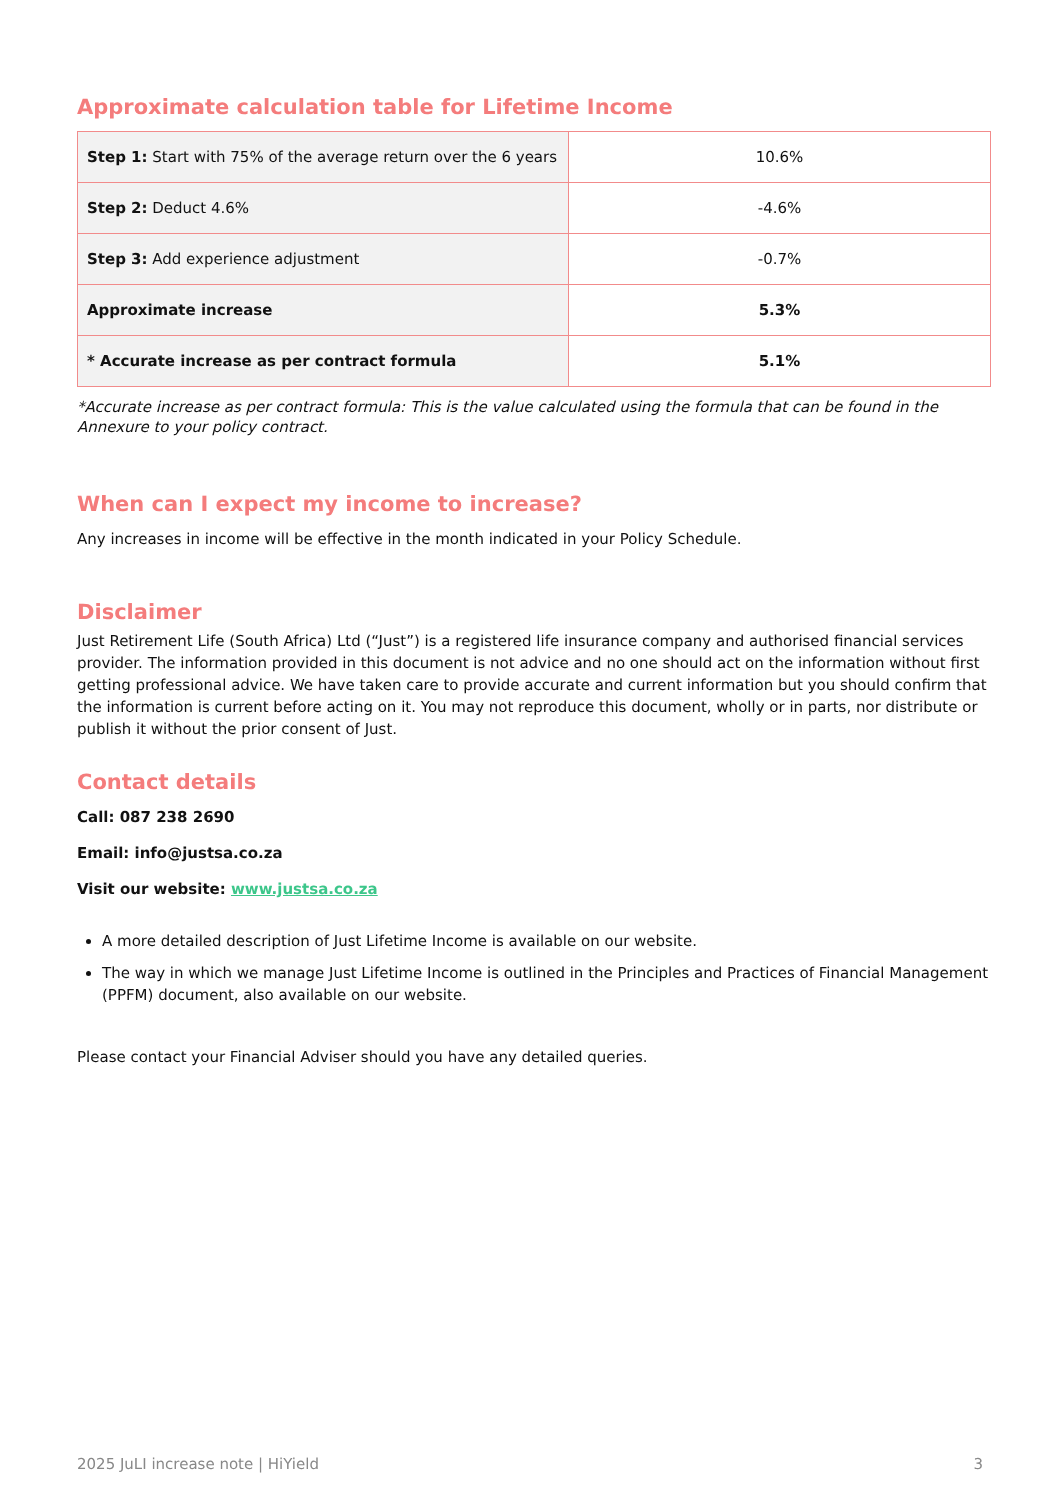Approximate calculation table for Lifetime Income
| Step 1: Start with 75% of the average return over the 6 years | 10.6% |
| Step 2: Deduct 4.6% | -4.6% |
| Step 3: Add experience adjustment | -0.7% |
| Approximate increase | 5.3% |
| * Accurate increase as per contract formula | 5.1% |
*Accurate increase as per contract formula: This is the value calculated using the formula that can be found in the Annexure to your policy contract.
When can I expect my income to increase?
Any increases in income will be effective in the month indicated in your Policy Schedule.
Disclaimer
Just Retirement Life (South Africa) Ltd (“Just”) is a registered life insurance company and authorised financial services provider. The information provided in this document is not advice and no one should act on the information without first getting professional advice. We have taken care to provide accurate and current information but you should confirm that the information is current before acting on it. You may not reproduce this document, wholly or in parts, nor distribute or publish it without the prior consent of Just.
Contact details
Call: 087 238 2690
Email: info@justsa.co.za
Visit our website: www.justsa.co.za
A more detailed description of Just Lifetime Income is available on our website.
The way in which we manage Just Lifetime Income is outlined in the Principles and Practices of Financial Management (PPFM) document, also available on our website.
Please contact your Financial Adviser should you have any detailed queries.
2025 JuLI increase note | HiYield 3